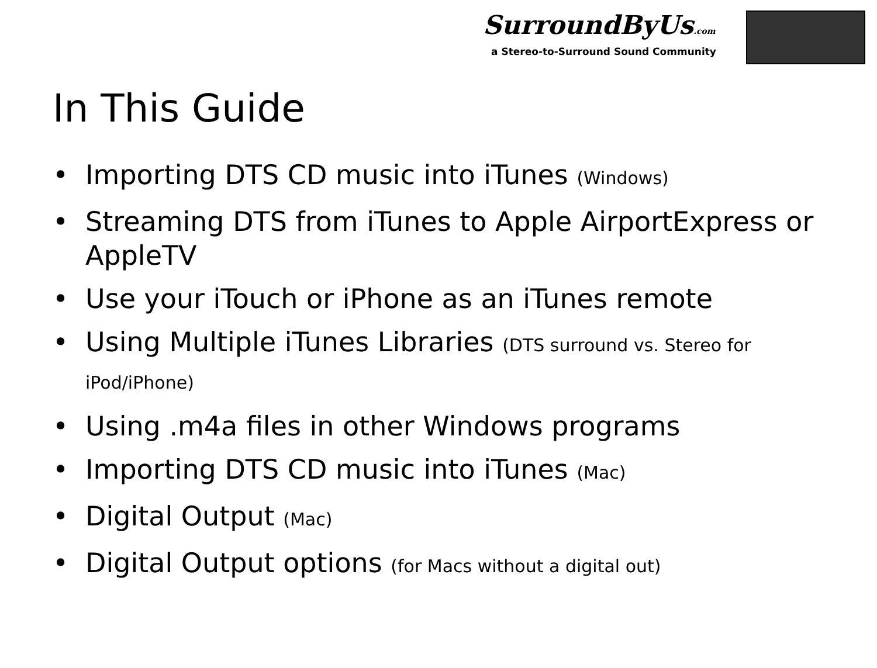SurroundByUs.com
a Stereo-to-Surround Sound Community
In This Guide
• Importing DTS CD music into iTunes (Windows)
• Streaming DTS from iTunes to Apple AirportExpress or AppleTV
• Use your iTouch or iPhone as an iTunes remote
• Using Multiple iTunes Libraries (DTS surround vs. Stereo for iPod/iPhone)
• Using .m4a files in other Windows programs
• Importing DTS CD music into iTunes (Mac)
• Digital Output (Mac)
• Digital Output options (for Macs without a digital out)